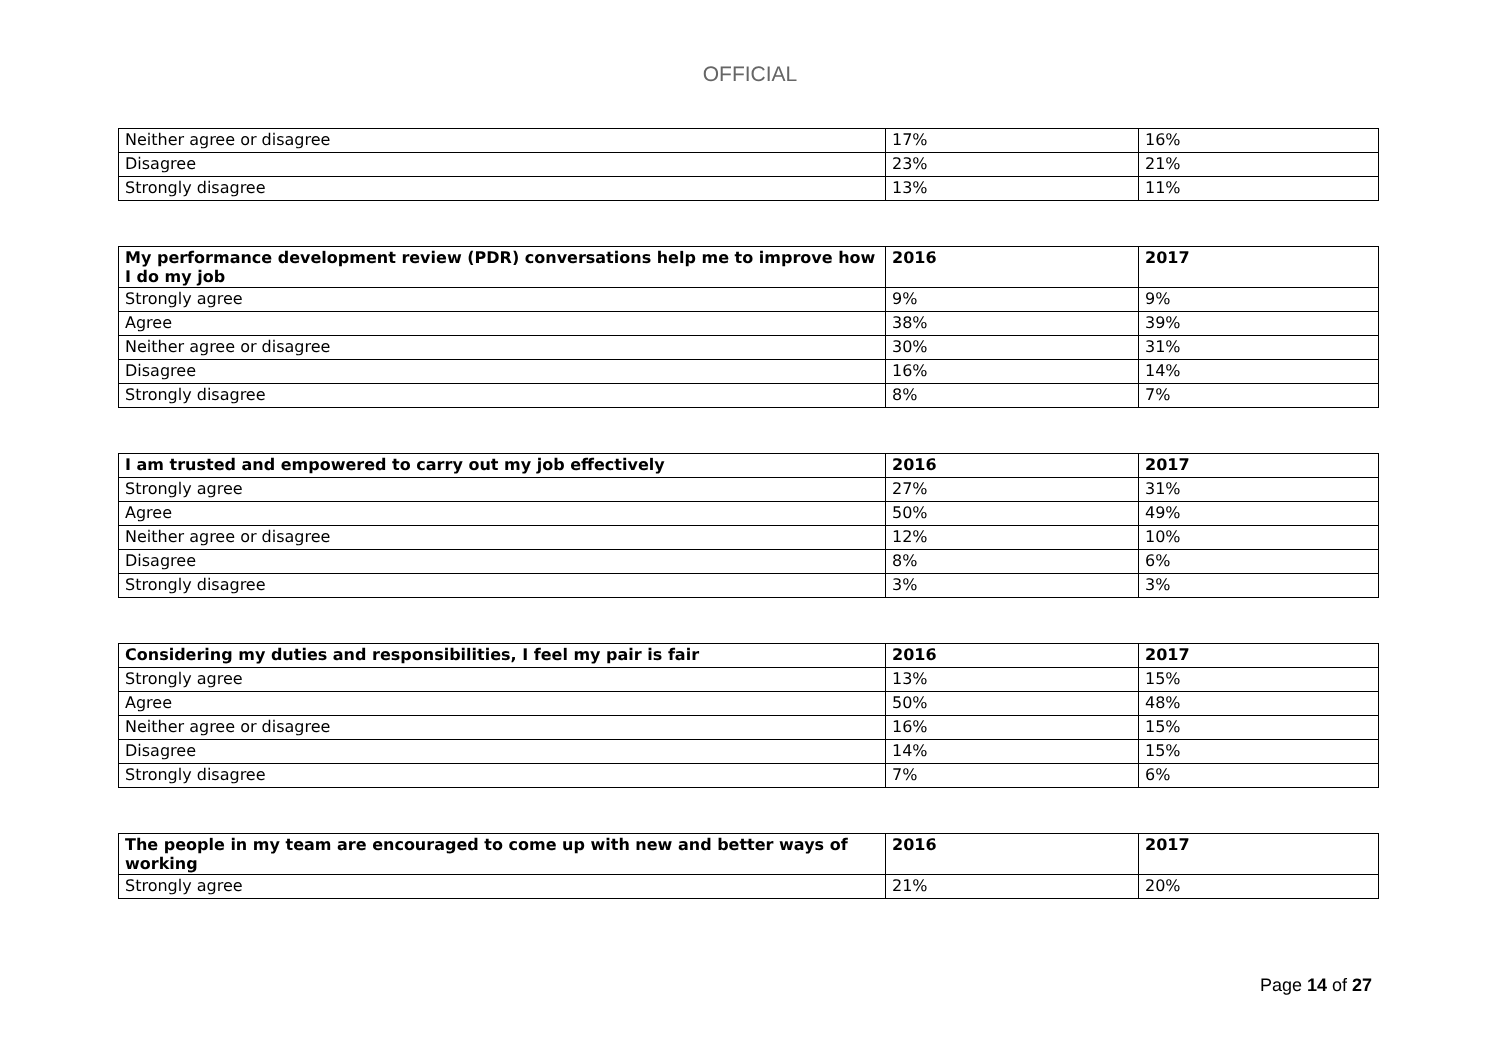OFFICIAL
| Neither agree or disagree | 17% | 16% |
| Disagree | 23% | 21% |
| Strongly disagree | 13% | 11% |
| My performance development review (PDR) conversations help me to improve how I do my job | 2016 | 2017 |
| --- | --- | --- |
| Strongly agree | 9% | 9% |
| Agree | 38% | 39% |
| Neither agree or disagree | 30% | 31% |
| Disagree | 16% | 14% |
| Strongly disagree | 8% | 7% |
| I am trusted and empowered to carry out my job effectively | 2016 | 2017 |
| --- | --- | --- |
| Strongly agree | 27% | 31% |
| Agree | 50% | 49% |
| Neither agree or disagree | 12% | 10% |
| Disagree | 8% | 6% |
| Strongly disagree | 3% | 3% |
| Considering my duties and responsibilities, I feel my pair is fair | 2016 | 2017 |
| --- | --- | --- |
| Strongly agree | 13% | 15% |
| Agree | 50% | 48% |
| Neither agree or disagree | 16% | 15% |
| Disagree | 14% | 15% |
| Strongly disagree | 7% | 6% |
| The people in my team are encouraged to come up with new and better ways of working | 2016 | 2017 |
| --- | --- | --- |
| Strongly agree | 21% | 20% |
Page 14 of 27